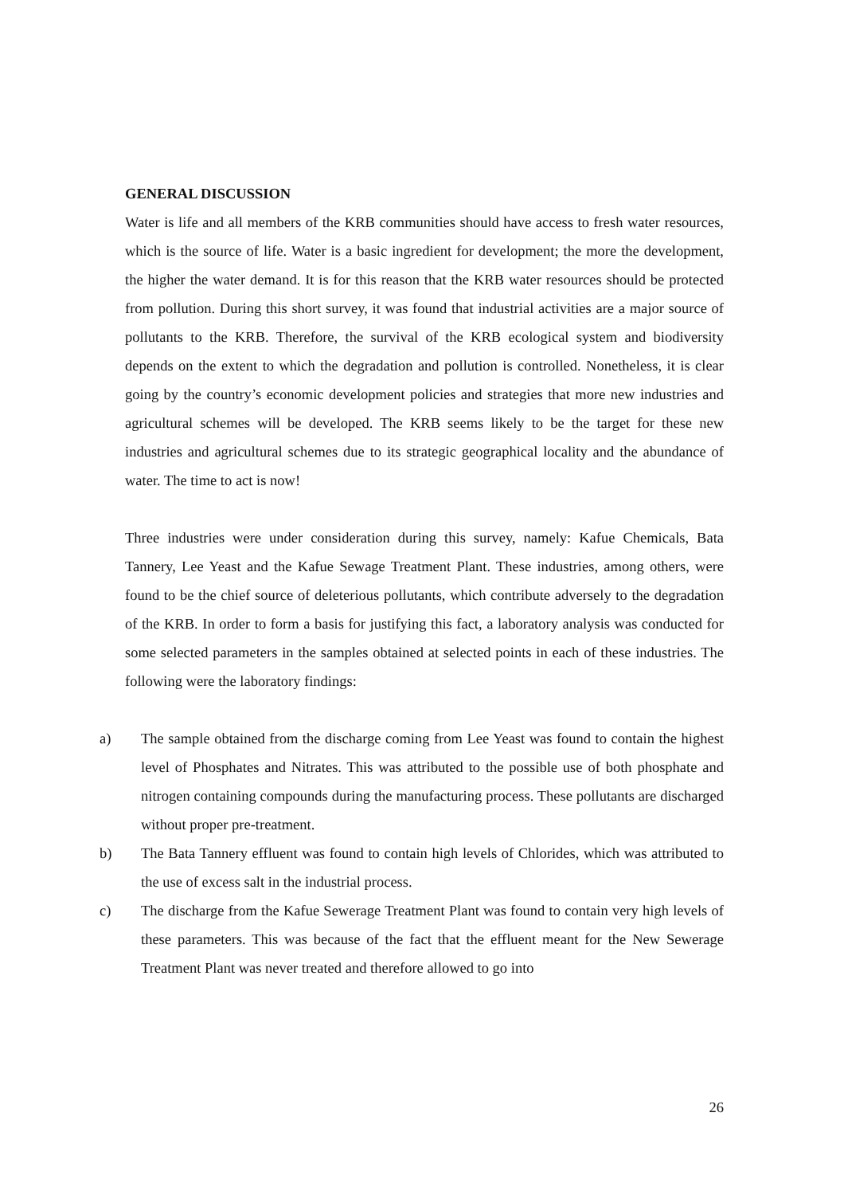GENERAL DISCUSSION
Water is life and all members of the KRB communities should have access to fresh water resources, which is the source of life. Water is a basic ingredient for development; the more the development, the higher the water demand. It is for this reason that the KRB water resources should be protected from pollution. During this short survey, it was found that industrial activities are a major source of pollutants to the KRB. Therefore, the survival of the KRB ecological system and biodiversity depends on the extent to which the degradation and pollution is controlled. Nonetheless, it is clear going by the country’s economic development policies and strategies that more new industries and agricultural schemes will be developed. The KRB seems likely to be the target for these new industries and agricultural schemes due to its strategic geographical locality and the abundance of water. The time to act is now!
Three industries were under consideration during this survey, namely: Kafue Chemicals, Bata Tannery, Lee Yeast and the Kafue Sewage Treatment Plant. These industries, among others, were found to be the chief source of deleterious pollutants, which contribute adversely to the degradation of the KRB. In order to form a basis for justifying this fact, a laboratory analysis was conducted for some selected parameters in the samples obtained at selected points in each of these industries. The following were the laboratory findings:
a) The sample obtained from the discharge coming from Lee Yeast was found to contain the highest level of Phosphates and Nitrates. This was attributed to the possible use of both phosphate and nitrogen containing compounds during the manufacturing process. These pollutants are discharged without proper pre-treatment.
b) The Bata Tannery effluent was found to contain high levels of Chlorides, which was attributed to the use of excess salt in the industrial process.
c) The discharge from the Kafue Sewerage Treatment Plant was found to contain very high levels of these parameters. This was because of the fact that the effluent meant for the New Sewerage Treatment Plant was never treated and therefore allowed to go into
26